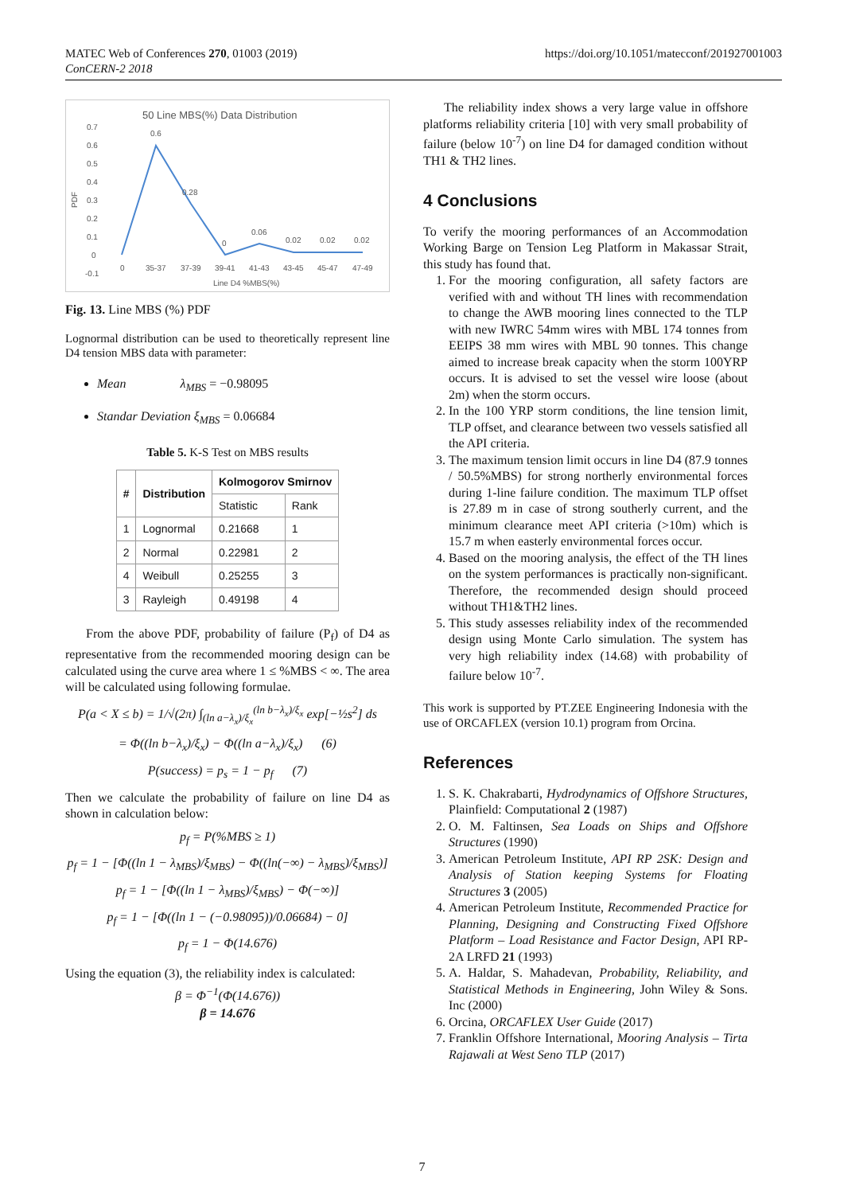MATEC Web of Conferences 270, 01003 (2019)
ConCERN-2 2018
https://doi.org/10.1051/matecconf/201927001003
50 Line MBS(%) Data Distribution
0.7
0.6
0.5
0.4
0.3
0.2
0.1
0
-0.1
PDF
0
35-37
37-39
39-41
41-43
43-45
45-47
47-49
Line D4 %MBS(%)
0.6
0.28
0.06
0
0.02
0.02
0.02
Fig. 13. Line MBS (%) PDF
Lognormal distribution can be used to theoretically represent line D4 tension MBS data with parameter:
Mean λ<sub>MBS</sub> = −0.98095
Standar Deviation ξ<sub>MBS</sub> = 0.06684
Table 5. K-S Test on MBS results
| # | Distribution | Kolmogorov Smirnov | |
| --- | --- | --- | --- |
| | | Statistic | Rank |
| 1 | Lognormal | 0.21668 | 1 |
| 2 | Normal | 0.22981 | 2 |
| 4 | Weibull | 0.25255 | 3 |
| 3 | Rayleigh | 0.49198 | 4 |
From the above PDF, probability of failure (P<sub>f</sub>) of D4 as representative from the recommended mooring design can be calculated using the curve area where 1 ≤ %MBS < ∞. The area will be calculated using following formulae.
P(a < X ≤ b) = 1/√(2π) ∫<sub>(ln a−λ<sub>x</sub>)/ξ<sub>x</sub></sub><sup>(ln b−λ<sub>x</sub>)/ξ<sub>x</sub></sup> exp[−½s<sup>2</sup>] ds
= Φ((ln b−λ<sub>x</sub>)/ξ<sub>x</sub>) − Φ((ln a−λ<sub>x</sub>)/ξ<sub>x</sub>) (6)
P(success) = p<sub>s</sub> = 1 − p<sub>f</sub> (7)
Then we calculate the probability of failure on line D4 as shown in calculation below:
p<sub>f</sub> = P(%MBS ≥ 1)
p<sub>f</sub> = 1 − [Φ((ln 1 − λ<sub>MBS</sub>)/ξ<sub>MBS</sub>) − Φ((ln(−∞) − λ<sub>MBS</sub>)/ξ<sub>MBS</sub>)]
p<sub>f</sub> = 1 − [Φ((ln 1 − λ<sub>MBS</sub>)/ξ<sub>MBS</sub>) − Φ(−∞)]
p<sub>f</sub> = 1 − [Φ((ln 1 − (−0.98095))/0.06684) − 0]
p<sub>f</sub> = 1 − Φ(14.676)
Using the equation (3), the reliability index is calculated:
β = Φ<sup>−1</sup>(Φ(14.676))
β = 14.676
The reliability index shows a very large value in offshore platforms reliability criteria [10] with very small probability of failure (below 10<sup>-7</sup>) on line D4 for damaged condition without TH1 & TH2 lines.
4 Conclusions
To verify the mooring performances of an Accommodation Working Barge on Tension Leg Platform in Makassar Strait, this study has found that.
1. For the mooring configuration, all safety factors are verified with and without TH lines with recommendation to change the AWB mooring lines connected to the TLP with new IWRC 54mm wires with MBL 174 tonnes from EEIPS 38 mm wires with MBL 90 tonnes. This change aimed to increase break capacity when the storm 100YRP occurs. It is advised to set the vessel wire loose (about 2m) when the storm occurs.
2. In the 100 YRP storm conditions, the line tension limit, TLP offset, and clearance between two vessels satisfied all the API criteria.
3. The maximum tension limit occurs in line D4 (87.9 tonnes / 50.5%MBS) for strong northerly environmental forces during 1-line failure condition. The maximum TLP offset is 27.89 m in case of strong southerly current, and the minimum clearance meet API criteria (>10m) which is 15.7 m when easterly environmental forces occur.
4. Based on the mooring analysis, the effect of the TH lines on the system performances is practically non-significant. Therefore, the recommended design should proceed without TH1&TH2 lines.
5. This study assesses reliability index of the recommended design using Monte Carlo simulation. The system has very high reliability index (14.68) with probability of failure below 10<sup>-7</sup>.
This work is supported by PT.ZEE Engineering Indonesia with the use of ORCAFLEX (version 10.1) program from Orcina.
References
1. S. K. Chakrabarti, Hydrodynamics of Offshore Structures, Plainfield: Computational 2 (1987)
2. O. M. Faltinsen, Sea Loads on Ships and Offshore Structures (1990)
3. American Petroleum Institute, API RP 2SK: Design and Analysis of Station keeping Systems for Floating Structures 3 (2005)
4. American Petroleum Institute, Recommended Practice for Planning, Designing and Constructing Fixed Offshore Platform – Load Resistance and Factor Design, API RP-2A LRFD 21 (1993)
5. A. Haldar, S. Mahadevan, Probability, Reliability, and Statistical Methods in Engineering, John Wiley & Sons. Inc (2000)
6. Orcina, ORCAFLEX User Guide (2017)
7. Franklin Offshore International, Mooring Analysis – Tirta Rajawali at West Seno TLP (2017)
7